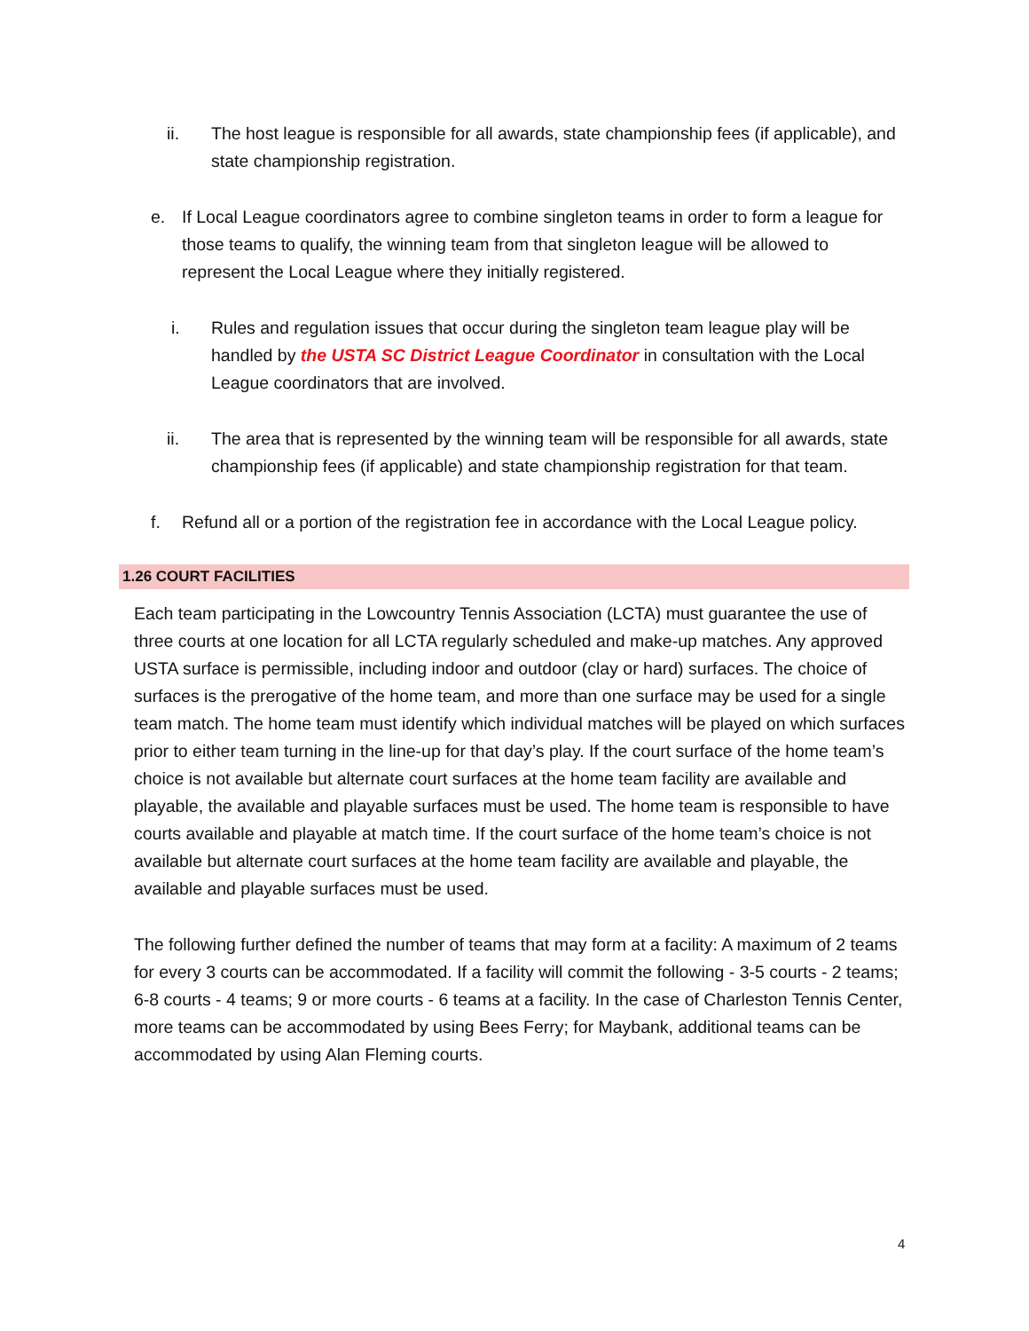ii. The host league is responsible for all awards, state championship fees (if applicable), and state championship registration.
e. If Local League coordinators agree to combine singleton teams in order to form a league for those teams to qualify, the winning team from that singleton league will be allowed to represent the Local League where they initially registered.
i. Rules and regulation issues that occur during the singleton team league play will be handled by the USTA SC District League Coordinator in consultation with the Local League coordinators that are involved.
ii. The area that is represented by the winning team will be responsible for all awards, state championship fees (if applicable) and state championship registration for that team.
f. Refund all or a portion of the registration fee in accordance with the Local League policy.
1.26 COURT FACILITIES
Each team participating in the Lowcountry Tennis Association (LCTA) must guarantee the use of three courts at one location for all LCTA regularly scheduled and make-up matches. Any approved USTA surface is permissible, including indoor and outdoor (clay or hard) surfaces. The choice of surfaces is the prerogative of the home team, and more than one surface may be used for a single team match. The home team must identify which individual matches will be played on which surfaces prior to either team turning in the line-up for that day’s play. If the court surface of the home team’s choice is not available but alternate court surfaces at the home team facility are available and playable, the available and playable surfaces must be used. The home team is responsible to have courts available and playable at match time. If the court surface of the home team’s choice is not available but alternate court surfaces at the home team facility are available and playable, the available and playable surfaces must be used.
The following further defined the number of teams that may form at a facility: A maximum of 2 teams for every 3 courts can be accommodated. If a facility will commit the following - 3-5 courts - 2 teams; 6-8 courts - 4 teams; 9 or more courts - 6 teams at a facility. In the case of Charleston Tennis Center, more teams can be accommodated by using Bees Ferry; for Maybank, additional teams can be accommodated by using Alan Fleming courts.
4